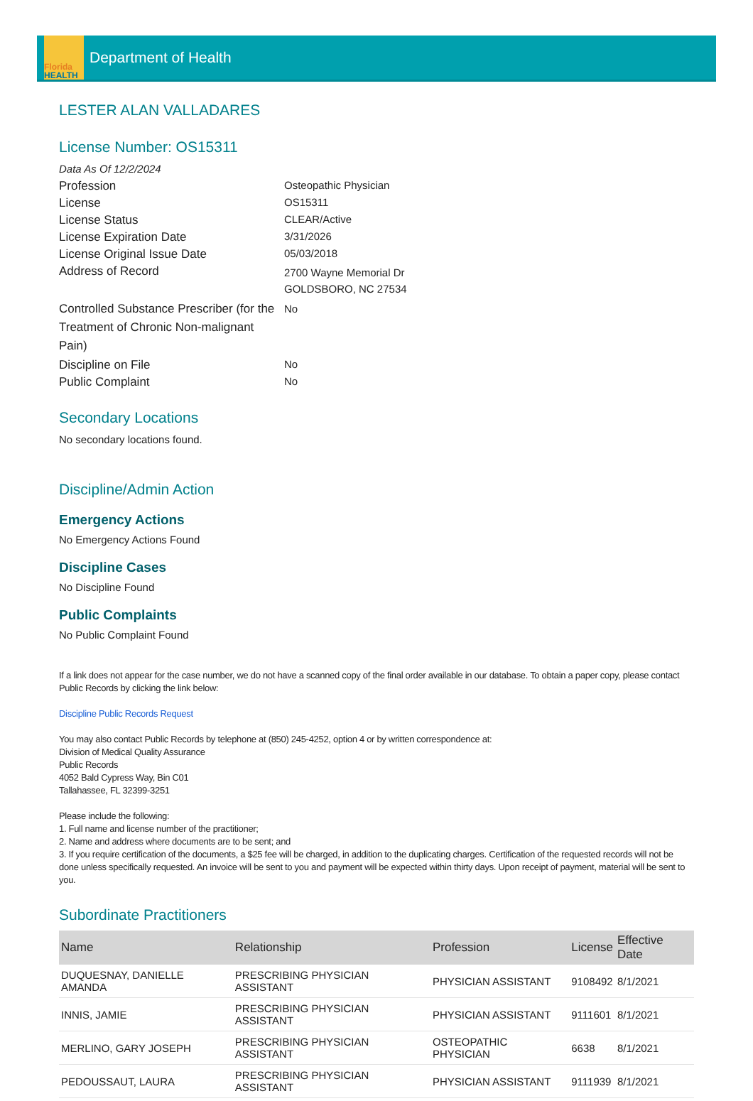Florida
HEALTH
Department of Health
LESTER ALAN VALLADARES
License Number: OS15311
Data As Of 12/2/2024
Profession Osteopathic Physician
License OS15311
License Status CLEAR/Active
License Expiration Date 3/31/2026
License Original Issue Date 05/03/2018
Address of Record
2700 Wayne Memorial Dr
GOLDSBORO, NC 27534
Controlled Substance Prescriber (for the Treatment of Chronic Non-malignant Pain)
No
Discipline on File No
Public Complaint No
Secondary Locations
No secondary locations found.
Discipline/Admin Action
Emergency Actions
No Emergency Actions Found
Discipline Cases
No Discipline Found
Public Complaints
No Public Complaint Found
If a link does not appear for the case number, we do not have a scanned copy of the final order available in our database. To obtain a paper copy, please contact Public Records by clicking the link below:
Discipline Public Records Request
You may also contact Public Records by telephone at (850) 245-4252, option 4 or by written correspondence at:
Division of Medical Quality Assurance
Public Records
4052 Bald Cypress Way, Bin C01
Tallahassee, FL 32399-3251
Please include the following:
1. Full name and license number of the practitioner;
2. Name and address where documents are to be sent; and
3. If you require certification of the documents, a $25 fee will be charged, in addition to the duplicating charges. Certification of the requested records will not be done unless specifically requested. An invoice will be sent to you and payment will be expected within thirty days. Upon receipt of payment, material will be sent to you.
Subordinate Practitioners
| Name | Relationship | Profession | License | Effective Date |
| --- | --- | --- | --- | --- |
| DUQUESNAY, DANIELLE AMANDA | PRESCRIBING PHYSICIAN ASSISTANT | PHYSICIAN ASSISTANT | 9108492 | 8/1/2021 |
| INNIS, JAMIE | PRESCRIBING PHYSICIAN ASSISTANT | PHYSICIAN ASSISTANT | 9111601 | 8/1/2021 |
| MERLINO, GARY JOSEPH | PRESCRIBING PHYSICIAN ASSISTANT | OSTEOPATHIC PHYSICIAN | 6638 | 8/1/2021 |
| PEDOUSSAUT, LAURA | PRESCRIBING PHYSICIAN ASSISTANT | PHYSICIAN ASSISTANT | 9111939 | 8/1/2021 |